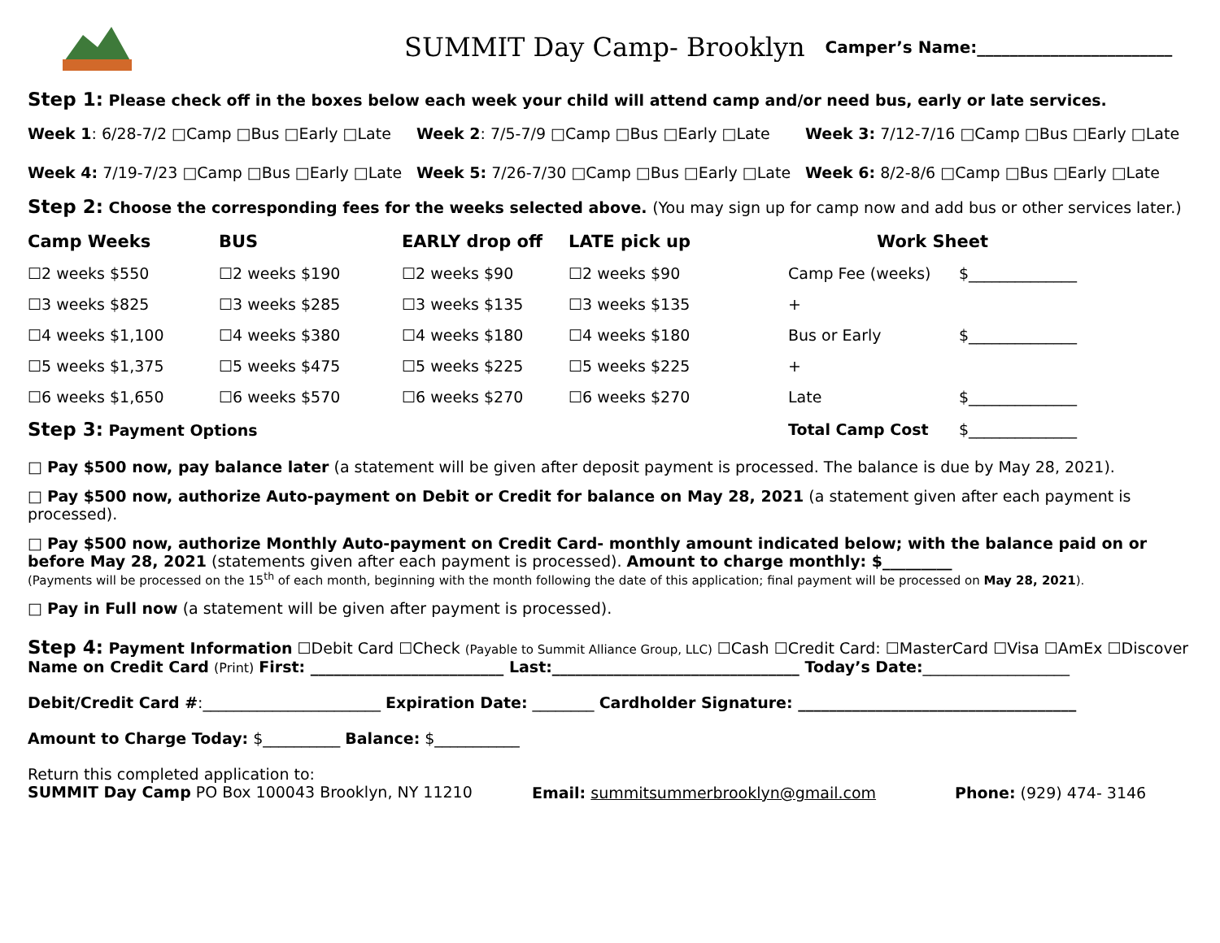SUMMIT Day Camp- Brooklyn
Camper’s Name:________________________
Step 1: Please check off in the boxes below each week your child will attend camp and/or need bus, early or late services.
Week 1: 6/28-7/2 □Camp □Bus □Early □Late
Week 2: 7/5-7/9 □Camp □Bus □Early □Late
Week 3: 7/12-7/16 □Camp □Bus □Early □Late
Week 4: 7/19-7/23 □Camp □Bus □Early □Late
Week 5: 7/26-7/30 □Camp □Bus □Early □Late
Week 6: 8/2-8/6 □Camp □Bus □Early □Late
Step 2: Choose the corresponding fees for the weeks selected above. (You may sign up for camp now and add bus or other services later.)
| Camp Weeks | BUS | EARLY drop off | LATE pick up | Work Sheet | |
| --- | --- | --- | --- | --- | --- |
| ☐2 weeks $550 | ☐2 weeks $190 | ☐2 weeks $90 | ☐2 weeks $90 | Camp Fee (weeks) | $______________ |
| ☐3 weeks $825 | ☐3 weeks $285 | ☐3 weeks $135 | ☐3 weeks $135 | + | |
| ☐4 weeks $1,100 | ☐4 weeks $380 | ☐4 weeks $180 | ☐4 weeks $180 | Bus or Early | $______________ |
| ☐5 weeks $1,375 | ☐5 weeks $475 | ☐5 weeks $225 | ☐5 weeks $225 | + | |
| ☐6 weeks $1,650 | ☐6 weeks $570 | ☐6 weeks $270 | ☐6 weeks $270 | Late | $______________ |
| Step 3: Payment Options | | | | Total Camp Cost | $______________ |
□ Pay $500 now, pay balance later (a statement will be given after deposit payment is processed. The balance is due by May 28, 2021).
□ Pay $500 now, authorize Auto-payment on Debit or Credit for balance on May 28, 2021 (a statement given after each payment is processed).
□ Pay $500 now, authorize Monthly Auto-payment on Credit Card- monthly amount indicated below; with the balance paid on or before May 28, 2021 (statements given after each payment is processed). Amount to charge monthly: $_________
(Payments will be processed on the 15<sup>th</sup> of each month, beginning with the month following the date of this application; final payment will be processed on May 28, 2021).
□ Pay in Full now (a statement will be given after payment is processed).
Step 4: Payment Information ☐Debit Card ☐Check (Payable to Summit Alliance Group, LLC) ☐Cash ☐Credit Card: ☐MasterCard ☐Visa ☐AmEx ☐Discover
Name on Credit Card (Print) First: _________________________ Last:________________________________ Today’s Date:___________________
Debit/Credit Card #:_______________________ Expiration Date: ________ Cardholder Signature: ____________________________________
Amount to Charge Today: $__________ Balance: $___________
Return this completed application to:
SUMMIT Day Camp PO Box 100043 Brooklyn, NY 11210
Email: summitsummerbrooklyn@gmail.com Phone: (929) 474- 3146